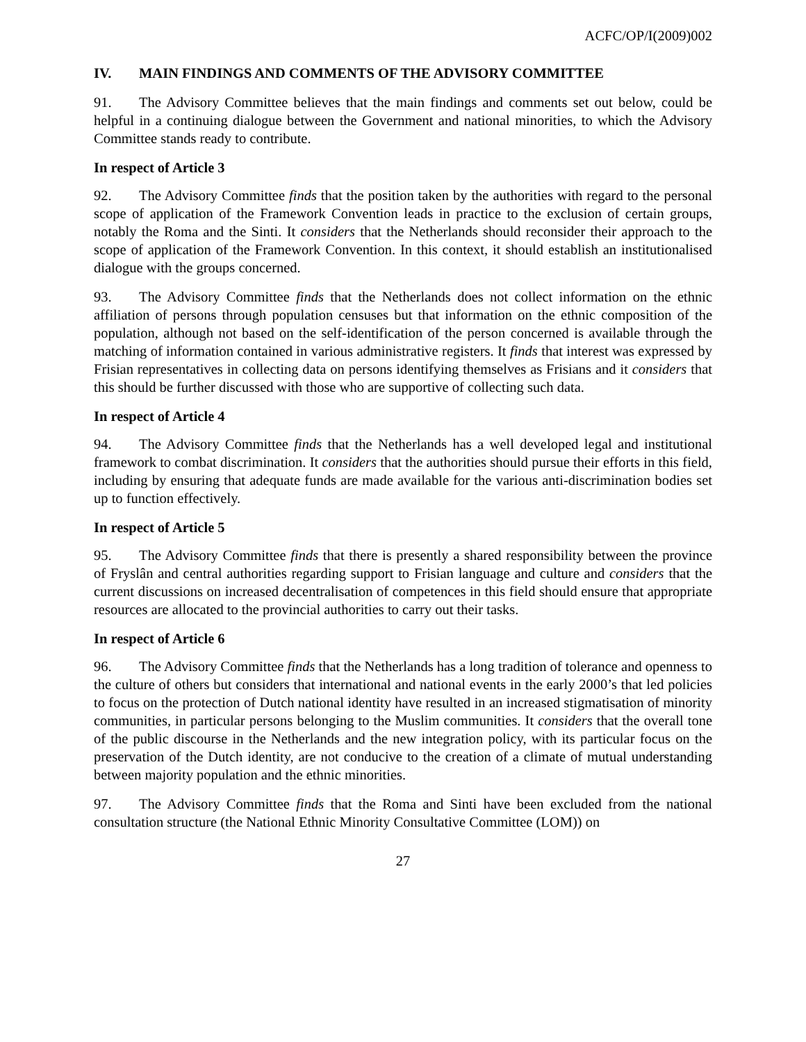ACFC/OP/I(2009)002
IV. MAIN FINDINGS AND COMMENTS OF THE ADVISORY COMMITTEE
91. The Advisory Committee believes that the main findings and comments set out below, could be helpful in a continuing dialogue between the Government and national minorities, to which the Advisory Committee stands ready to contribute.
In respect of Article 3
92. The Advisory Committee finds that the position taken by the authorities with regard to the personal scope of application of the Framework Convention leads in practice to the exclusion of certain groups, notably the Roma and the Sinti. It considers that the Netherlands should reconsider their approach to the scope of application of the Framework Convention. In this context, it should establish an institutionalised dialogue with the groups concerned.
93. The Advisory Committee finds that the Netherlands does not collect information on the ethnic affiliation of persons through population censuses but that information on the ethnic composition of the population, although not based on the self-identification of the person concerned is available through the matching of information contained in various administrative registers. It finds that interest was expressed by Frisian representatives in collecting data on persons identifying themselves as Frisians and it considers that this should be further discussed with those who are supportive of collecting such data.
In respect of Article 4
94. The Advisory Committee finds that the Netherlands has a well developed legal and institutional framework to combat discrimination. It considers that the authorities should pursue their efforts in this field, including by ensuring that adequate funds are made available for the various anti-discrimination bodies set up to function effectively.
In respect of Article 5
95. The Advisory Committee finds that there is presently a shared responsibility between the province of Fryslân and central authorities regarding support to Frisian language and culture and considers that the current discussions on increased decentralisation of competences in this field should ensure that appropriate resources are allocated to the provincial authorities to carry out their tasks.
In respect of Article 6
96. The Advisory Committee finds that the Netherlands has a long tradition of tolerance and openness to the culture of others but considers that international and national events in the early 2000’s that led policies to focus on the protection of Dutch national identity have resulted in an increased stigmatisation of minority communities, in particular persons belonging to the Muslim communities. It considers that the overall tone of the public discourse in the Netherlands and the new integration policy, with its particular focus on the preservation of the Dutch identity, are not conducive to the creation of a climate of mutual understanding between majority population and the ethnic minorities.
97. The Advisory Committee finds that the Roma and Sinti have been excluded from the national consultation structure (the National Ethnic Minority Consultative Committee (LOM)) on
27